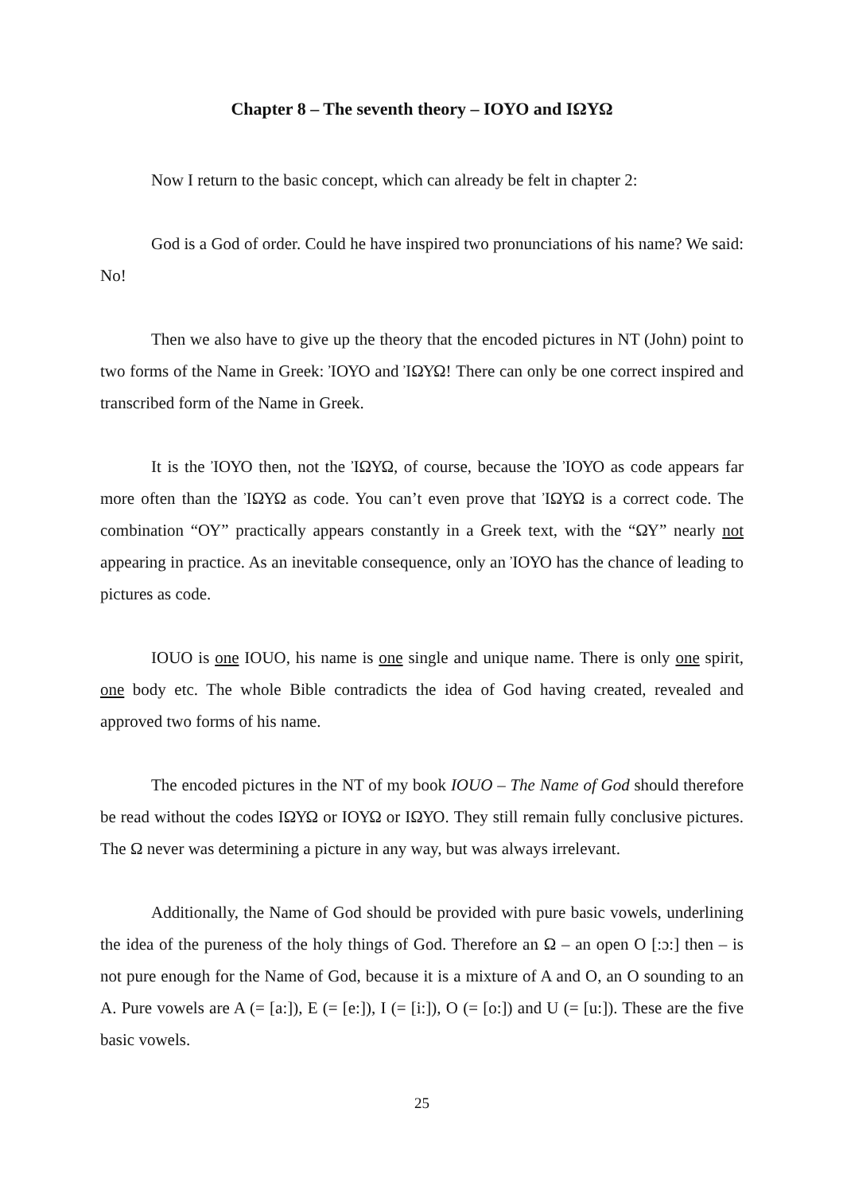Chapter 8 – The seventh theory – ΙΟΥΟ and ΙΩΥΩ
Now I return to the basic concept, which can already be felt in chapter 2:
God is a God of order. Could he have inspired two pronunciations of his name? We said: No!
Then we also have to give up the theory that the encoded pictures in NT (John) point to two forms of the Name in Greek: Ἰ​ΟΥΟ and Ἰ​ΩΥΩ! There can only be one correct inspired and transcribed form of the Name in Greek.
It is the Ἰ​ΟΥΟ then, not the Ἰ​ΩΥΩ, of course, because the Ἰ​ΟΥΟ as code appears far more often than the Ἰ​ΩΥΩ as code. You can’t even prove that Ἰ​ΩΥΩ is a correct code. The combination “ΟΥ” practically appears constantly in a Greek text, with the “ΩΥ” nearly not appearing in practice. As an inevitable consequence, only an Ἰ​ΟΥΟ has the chance of leading to pictures as code.
IOUO is one IOUO, his name is one single and unique name. There is only one spirit, one body etc. The whole Bible contradicts the idea of God having created, revealed and approved two forms of his name.
The encoded pictures in the NT of my book IOUO – The Name of God should therefore be read without the codes ΙΩΥΩ or ΙΟΥΩ or ΙΩΥΟ. They still remain fully conclusive pictures. The Ω never was determining a picture in any way, but was always irrelevant.
Additionally, the Name of God should be provided with pure basic vowels, underlining the idea of the pureness of the holy things of God. Therefore an Ω – an open O [:ɔ:] then – is not pure enough for the Name of God, because it is a mixture of A and O, an O sounding to an A. Pure vowels are A (= [a:]), E (= [e:]), I (= [i:]), O (= [o:]) and U (= [u:]). These are the five basic vowels.
25